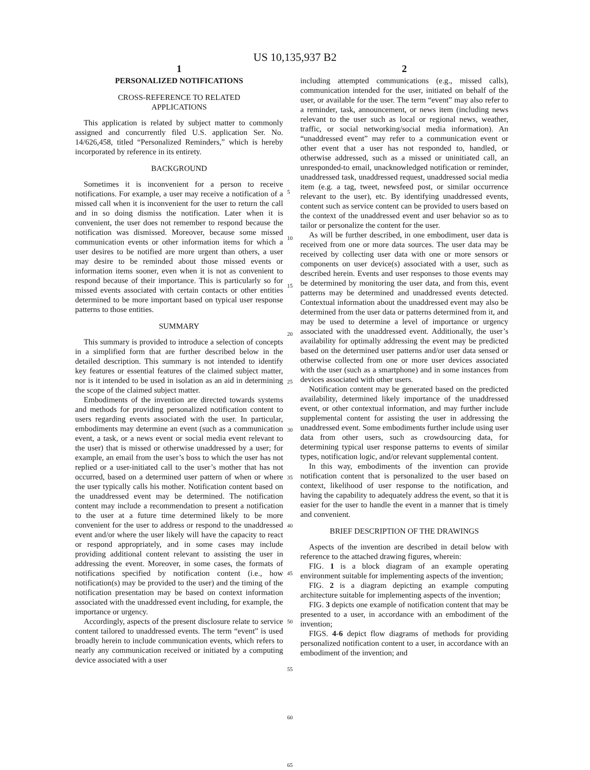US 10,135,937 B2
1
PERSONALIZED NOTIFICATIONS
CROSS-REFERENCE TO RELATED
APPLICATIONS
This application is related by subject matter to commonly assigned and concurrently filed U.S. application Ser. No. 14/626,458, titled “Personalized Reminders,” which is hereby incorporated by reference in its entirety.
BACKGROUND
Sometimes it is inconvenient for a person to receive notifications. For example, a user may receive a notification of a missed call when it is inconvenient for the user to return the call and in so doing dismiss the notification. Later when it is convenient, the user does not remember to respond because the notification was dismissed. Moreover, because some missed communication events or other information items for which a user desires to be notified are more urgent than others, a user may desire to be reminded about those missed events or information items sooner, even when it is not as convenient to respond because of their importance. This is particularly so for missed events associated with certain contacts or other entities determined to be more important based on typical user response patterns to those entities.
SUMMARY
This summary is provided to introduce a selection of concepts in a simplified form that are further described below in the detailed description. This summary is not intended to identify key features or essential features of the claimed subject matter, nor is it intended to be used in isolation as an aid in determining the scope of the claimed subject matter.
Embodiments of the invention are directed towards systems and methods for providing personalized notification content to users regarding events associated with the user. In particular, embodiments may determine an event (such as a communication event, a task, or a news event or social media event relevant to the user) that is missed or otherwise unaddressed by a user; for example, an email from the user’s boss to which the user has not replied or a user-initiated call to the user’s mother that has not occurred, based on a determined user pattern of when or where the user typically calls his mother. Notification content based on the unaddressed event may be determined. The notification content may include a recommendation to present a notification to the user at a future time determined likely to be more convenient for the user to address or respond to the unaddressed event and/or where the user likely will have the capacity to react or respond appropriately, and in some cases may include providing additional content relevant to assisting the user in addressing the event. Moreover, in some cases, the formats of notifications specified by notification content (i.e., how notification(s) may be provided to the user) and the timing of the notification presentation may be based on context information associated with the unaddressed event including, for example, the importance or urgency.
Accordingly, aspects of the present disclosure relate to service content tailored to unaddressed events. The term “event” is used broadly herein to include communication events, which refers to nearly any communication received or initiated by a computing device associated with a user
5
10
15
20
25
30
35
40
45
50
55
60
65
2
including attempted communications (e.g., missed calls), communication intended for the user, initiated on behalf of the user, or available for the user. The term “event” may also refer to a reminder, task, announcement, or news item (including news relevant to the user such as local or regional news, weather, traffic, or social networking/social media information). An “unaddressed event” may refer to a communication event or other event that a user has not responded to, handled, or otherwise addressed, such as a missed or uninitiated call, an unresponded-to email, unacknowledged notification or reminder, unaddressed task, unaddressed request, unaddressed social media item (e.g. a tag, tweet, newsfeed post, or similar occurrence relevant to the user), etc. By identifying unaddressed events, content such as service content can be provided to users based on the context of the unaddressed event and user behavior so as to tailor or personalize the content for the user.
As will be further described, in one embodiment, user data is received from one or more data sources. The user data may be received by collecting user data with one or more sensors or components on user device(s) associated with a user, such as described herein. Events and user responses to those events may be determined by monitoring the user data, and from this, event patterns may be determined and unaddressed events detected. Contextual information about the unaddressed event may also be determined from the user data or patterns determined from it, and may be used to determine a level of importance or urgency associated with the unaddressed event. Additionally, the user’s availability for optimally addressing the event may be predicted based on the determined user patterns and/or user data sensed or otherwise collected from one or more user devices associated with the user (such as a smartphone) and in some instances from devices associated with other users.
Notification content may be generated based on the predicted availability, determined likely importance of the unaddressed event, or other contextual information, and may further include supplemental content for assisting the user in addressing the unaddressed event. Some embodiments further include using user data from other users, such as crowdsourcing data, for determining typical user response patterns to events of similar types, notification logic, and/or relevant supplemental content.
In this way, embodiments of the invention can provide notification content that is personalized to the user based on context, likelihood of user response to the notification, and having the capability to adequately address the event, so that it is easier for the user to handle the event in a manner that is timely and convenient.
BRIEF DESCRIPTION OF THE DRAWINGS
Aspects of the invention are described in detail below with reference to the attached drawing figures, wherein:
FIG. 1 is a block diagram of an example operating environment suitable for implementing aspects of the invention;
FIG. 2 is a diagram depicting an example computing architecture suitable for implementing aspects of the invention;
FIG. 3 depicts one example of notification content that may be presented to a user, in accordance with an embodiment of the invention;
FIGS. 4-6 depict flow diagrams of methods for providing personalized notification content to a user, in accordance with an embodiment of the invention; and